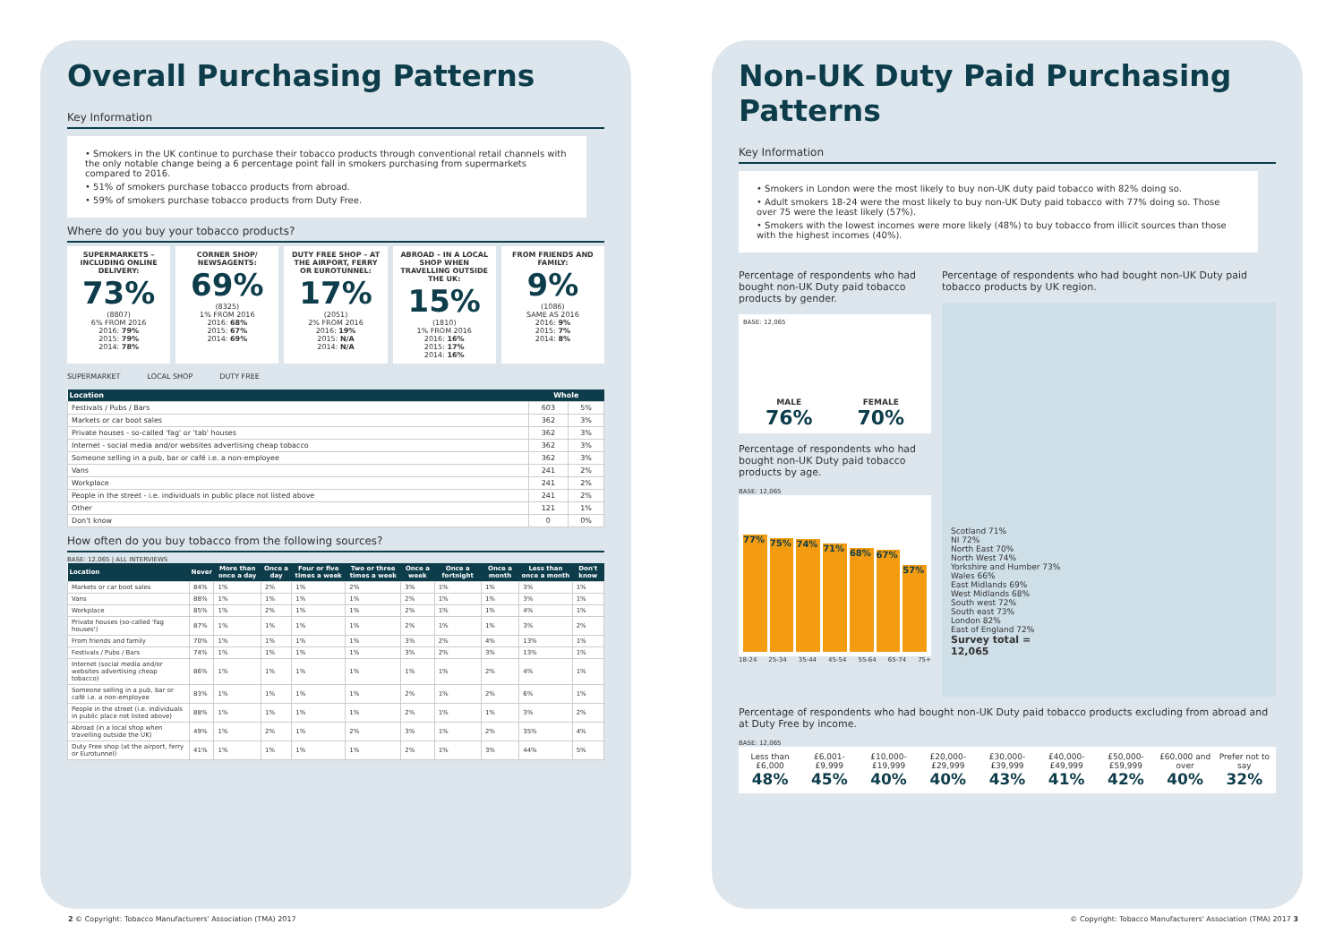Overall Purchasing Patterns
Key Information
• Smokers in the UK continue to purchase their tobacco products through conventional retail channels with the only notable change being a 6 percentage point fall in smokers purchasing from supermarkets compared to 2016.
• 51% of smokers purchase tobacco products from abroad.
• 59% of smokers purchase tobacco products from Duty Free.
Where do you buy your tobacco products?
SUPERMARKETS – INCLUDING ONLINE DELIVERY:
73%
(8807)
6% FROM 2016
2016: 79%
2015: 79%
2014: 78%
CORNER SHOP/ NEWSAGENTS:
69%
(8325)
1% FROM 2016
2016: 68%
2015: 67%
2014: 69%
DUTY FREE SHOP – AT THE AIRPORT, FERRY OR EUROTUNNEL:
17%
(2051)
2% FROM 2016
2016: 19%
2015: N/A
2014: N/A
ABROAD – IN A LOCAL SHOP WHEN TRAVELLING OUTSIDE THE UK:
15%
(1810)
1% FROM 2016
2016: 16%
2015: 17%
2014: 16%
FROM FRIENDS AND FAMILY:
9%
(1086)
SAME AS 2016
2016: 9%
2015: 7%
2014: 8%
SUPERMARKET LOCAL SHOP DUTY FREE
| Location | Whole | |
| --- | --- | --- |
| Festivals / Pubs / Bars | 603 | 5% |
| Markets or car boot sales | 362 | 3% |
| Private houses - so-called 'fag' or 'tab' houses | 362 | 3% |
| Internet - social media and/or websites advertising cheap tobacco | 362 | 3% |
| Someone selling in a pub, bar or café i.e. a non-employee | 362 | 3% |
| Vans | 241 | 2% |
| Workplace | 241 | 2% |
| People in the street - i.e. individuals in public place not listed above | 241 | 2% |
| Other | 121 | 1% |
| Don't know | 0 | 0% |
How often do you buy tobacco from the following sources?
BASE: 12,065 | ALL INTERVIEWS
| Location | Never | More than once a day | Once a day | Four or five times a week | Two or three times a week | Once a week | Once a fortnight | Once a month | Less than once a month | Don't know |
| --- | --- | --- | --- | --- | --- | --- | --- | --- | --- | --- |
| Markets or car boot sales | 84% | 1% | 2% | 1% | 2% | 3% | 1% | 1% | 3% | 1% |
| Vans | 88% | 1% | 1% | 1% | 1% | 2% | 1% | 1% | 3% | 1% |
| Workplace | 85% | 1% | 2% | 1% | 1% | 2% | 1% | 1% | 4% | 1% |
| Private houses (so-called 'fag houses') | 87% | 1% | 1% | 1% | 1% | 2% | 1% | 1% | 3% | 2% |
| From friends and family | 70% | 1% | 1% | 1% | 1% | 3% | 2% | 4% | 13% | 1% |
| Festivals / Pubs / Bars | 74% | 1% | 1% | 1% | 1% | 3% | 2% | 3% | 13% | 1% |
| Internet (social media and/or websites advertising cheap tobacco) | 86% | 1% | 1% | 1% | 1% | 1% | 1% | 2% | 4% | 1% |
| Someone selling in a pub, bar or café i.e. a non-employee | 83% | 1% | 1% | 1% | 1% | 2% | 1% | 2% | 6% | 1% |
| People in the street (i.e. individuals in public place not listed above) | 88% | 1% | 1% | 1% | 1% | 2% | 1% | 1% | 3% | 2% |
| Abroad (in a local shop when travelling outside the UK) | 49% | 1% | 2% | 1% | 2% | 3% | 1% | 2% | 35% | 4% |
| Duty Free shop (at the airport, ferry or Eurotunnel) | 41% | 1% | 1% | 1% | 1% | 2% | 1% | 3% | 44% | 5% |
2 © Copyright: Tobacco Manufacturers' Association (TMA) 2017
Non-UK Duty Paid Purchasing Patterns
Key Information
• Smokers in London were the most likely to buy non-UK duty paid tobacco with 82% doing so.
• Adult smokers 18-24 were the most likely to buy non-UK Duty paid tobacco with 77% doing so. Those over 75 were the least likely (57%).
• Smokers with the lowest incomes were more likely (48%) to buy tobacco from illicit sources than those with the highest incomes (40%).
Percentage of respondents who had bought non-UK Duty paid tobacco products by gender.
BASE: 12,065
MALE
76%
FEMALE
70%
Percentage of respondents who had bought non-UK Duty paid tobacco products by age.
BASE: 12,065
77%
75%
74%
71%
68%
67%
57%
18-24 25-34 35-44 45-54 55-64 65-74 75+
Percentage of respondents who had bought non-UK Duty paid tobacco products by UK region.
Scotland 71%
NI 72%
North East 70%
North West 74%
Yorkshire and Humber 73%
Wales 66%
East Midlands 69%
West Midlands 68%
South west 72%
South east 73%
London 82%
East of England 72%
Survey total = 12,065
Percentage of respondents who had bought non-UK Duty paid tobacco products excluding from abroad and at Duty Free by income.
BASE: 12,065
Less than £6,000
48%
£6,001-£9,999
45%
£10,000-£19,999
40%
£20,000-£29,999
40%
£30,000-£39,999
43%
£40,000-£49,999
41%
£50,000-£59,999
42%
£60,000 and over
40%
Prefer not to say
32%
© Copyright: Tobacco Manufacturers' Association (TMA) 2017 3